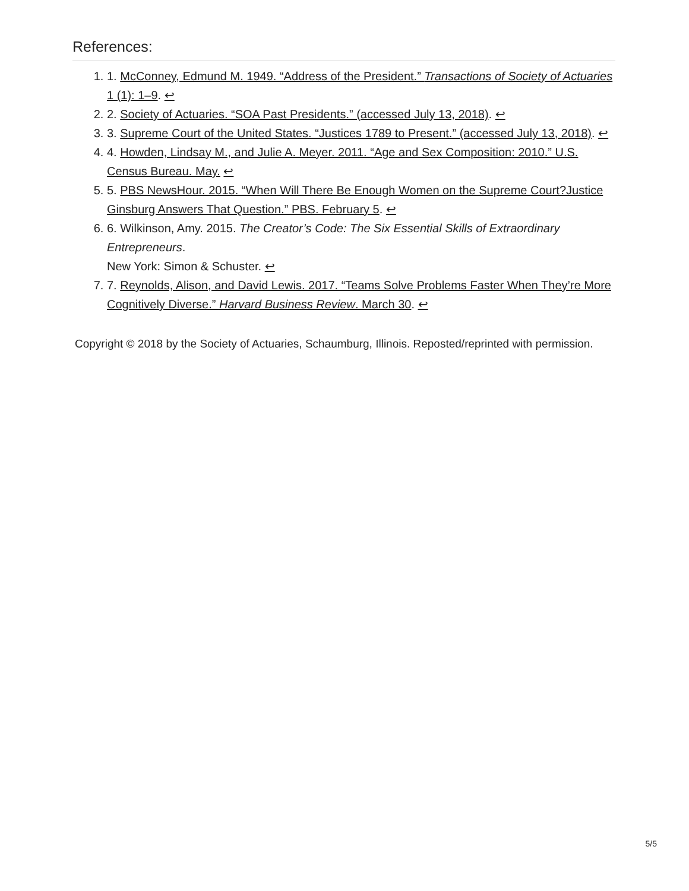References:
1. 1. McConney, Edmund M. 1949. “Address of the President.” Transactions of Society of Actuaries 1 (1): 1–9. ↩
2. 2. Society of Actuaries. “SOA Past Presidents.” (accessed July 13, 2018). ↩
3. 3. Supreme Court of the United States. “Justices 1789 to Present.” (accessed July 13, 2018). ↩
4. 4. Howden, Lindsay M., and Julie A. Meyer. 2011. “Age and Sex Composition: 2010.” U.S. Census Bureau. May. ↩
5. 5. PBS NewsHour. 2015. “When Will There Be Enough Women on the Supreme Court?Justice Ginsburg Answers That Question.” PBS. February 5. ↩
6. 6. Wilkinson, Amy. 2015. The Creator’s Code: The Six Essential Skills of Extraordinary Entrepreneurs.
New York: Simon & Schuster. ↩
7. 7. Reynolds, Alison, and David Lewis. 2017. “Teams Solve Problems Faster When They’re More Cognitively Diverse.” Harvard Business Review. March 30. ↩
Copyright © 2018 by the Society of Actuaries, Schaumburg, Illinois. Reposted/reprinted with permission.
5/5